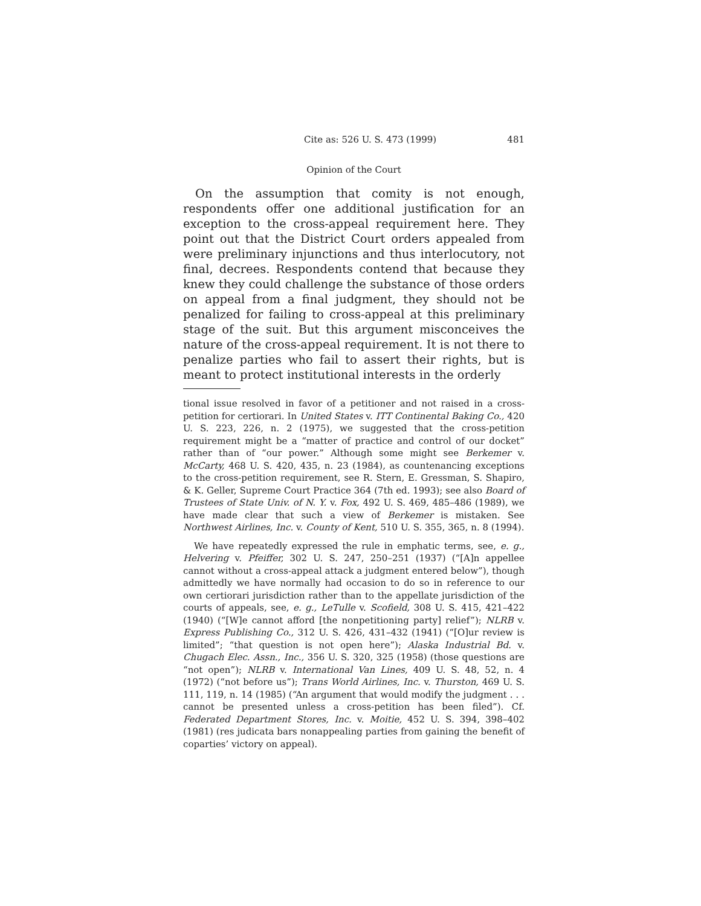Cite as: 526 U. S. 473 (1999) 481
Opinion of the Court
On the assumption that comity is not enough, respondents offer one additional justification for an exception to the cross-appeal requirement here. They point out that the District Court orders appealed from were preliminary injunctions and thus interlocutory, not final, decrees. Respondents contend that because they knew they could challenge the substance of those orders on appeal from a final judgment, they should not be penalized for failing to cross-appeal at this preliminary stage of the suit. But this argument misconceives the nature of the cross-appeal requirement. It is not there to penalize parties who fail to assert their rights, but is meant to protect institutional interests in the orderly
tional issue resolved in favor of a petitioner and not raised in a cross-petition for certiorari. In United States v. ITT Continental Baking Co., 420 U. S. 223, 226, n. 2 (1975), we suggested that the cross-petition requirement might be a “matter of practice and control of our docket” rather than of “our power.” Although some might see Berkemer v. McCarty, 468 U. S. 420, 435, n. 23 (1984), as countenancing exceptions to the cross-petition requirement, see R. Stern, E. Gressman, S. Shapiro, & K. Geller, Supreme Court Practice 364 (7th ed. 1993); see also Board of Trustees of State Univ. of N. Y. v. Fox, 492 U. S. 469, 485–486 (1989), we have made clear that such a view of Berkemer is mistaken. See Northwest Airlines, Inc. v. County of Kent, 510 U. S. 355, 365, n. 8 (1994).
We have repeatedly expressed the rule in emphatic terms, see, e. g., Helvering v. Pfeiffer, 302 U. S. 247, 250–251 (1937) (“[A]n appellee cannot without a cross-appeal attack a judgment entered below”), though admittedly we have normally had occasion to do so in reference to our own certiorari jurisdiction rather than to the appellate jurisdiction of the courts of appeals, see, e. g., LeTulle v. Scofield, 308 U. S. 415, 421–422 (1940) (“[W]e cannot afford [the nonpetitioning party] relief”); NLRB v. Express Publishing Co., 312 U. S. 426, 431–432 (1941) (“[O]ur review is limited”; “that question is not open here”); Alaska Industrial Bd. v. Chugach Elec. Assn., Inc., 356 U. S. 320, 325 (1958) (those questions are “not open”); NLRB v. International Van Lines, 409 U. S. 48, 52, n. 4 (1972) (“not before us”); Trans World Airlines, Inc. v. Thurston, 469 U. S. 111, 119, n. 14 (1985) (“An argument that would modify the judgment . . . cannot be presented unless a cross-petition has been filed”). Cf. Federated Department Stores, Inc. v. Moitie, 452 U. S. 394, 398–402 (1981) (res judicata bars nonappealing parties from gaining the benefit of coparties’ victory on appeal).